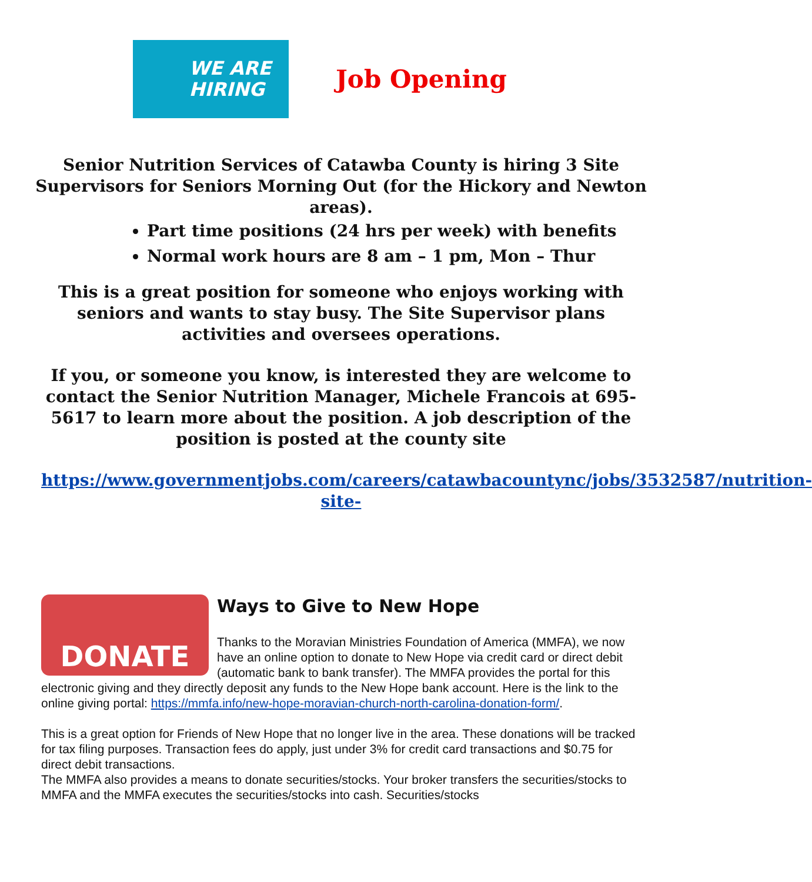WE ARE
HIRING
Job Opening
Senior Nutrition Services of Catawba County is hiring 3 Site Supervisors for Seniors Morning Out (for the Hickory and Newton areas).
Part time positions (24 hrs per week) with benefits
Normal work hours are 8 am – 1 pm, Mon – Thur
This is a great position for someone who enjoys working with seniors and wants to stay busy. The Site Supervisor plans activities and oversees operations.
If you, or someone you know, is interested they are welcome to contact the Senior Nutrition Manager, Michele Francois at 695-5617 to learn more about the position. A job description of the position is posted at the county site
https://www.governmentjobs.com/careers/catawbacountync/jobs/3532587/nutrition-site-
DONATE
Ways to Give to New Hope
Thanks to the Moravian Ministries Foundation of America (MMFA), we now have an online option to donate to New Hope via credit card or direct debit (automatic bank to bank transfer). The MMFA provides the portal for this electronic giving and they directly deposit any funds to the New Hope bank account. Here is the link to the online giving portal: https://mmfa.info/new-hope-moravian-church-north-carolina-donation-form/.
This is a great option for Friends of New Hope that no longer live in the area. These donations will be tracked for tax filing purposes. Transaction fees do apply, just under 3% for credit card transactions and $0.75 for direct debit transactions.
The MMFA also provides a means to donate securities/stocks. Your broker transfers the securities/stocks to MMFA and the MMFA executes the securities/stocks into cash. Securities/stocks